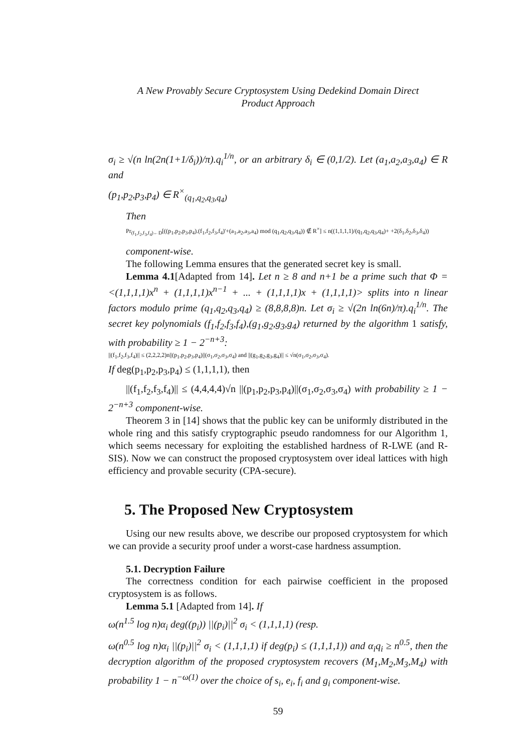A New Provably Secure Cryptosystem Using Dedekind Domain Direct
Product Approach
σ<sub>i</sub> ≥ √(n ln(2n(1+1/δ<sub>i</sub>))/π).q<sub>i</sub><sup>1/n</sup>, or an arbitrary δ<sub>i</sub> ∈ (0,1/2). Let (a<sub>1</sub>,a<sub>2</sub>,a<sub>3</sub>,a<sub>4</sub>) ∈ R and
(p<sub>1</sub>,p<sub>2</sub>,p<sub>3</sub>,p<sub>4</sub>) ∈ R<sup>×</sup><sub>(q<sub>1</sub>,q<sub>2</sub>,q<sub>3</sub>,q<sub>4</sub>)</sub>
Then
Pr<sub>(f<sub>1</sub>,f<sub>2</sub>,f<sub>3</sub>,f<sub>4</sub>)←D</sub>[((p<sub>1</sub>,p<sub>2</sub>,p<sub>3</sub>,p<sub>4</sub>).(f<sub>1</sub>,f<sub>2</sub>,f<sub>3</sub>,f<sub>4</sub>)'+(a<sub>1</sub>,a<sub>2</sub>,a<sub>3</sub>,a<sub>4</sub>) mod (q<sub>1</sub>,q<sub>2</sub>,q<sub>3</sub>,q<sub>4</sub>)) ∉ R<sup>×</sup>] ≤ n((1,1,1,1)/(q<sub>1</sub>,q<sub>2</sub>,q<sub>3</sub>,q<sub>4</sub>)+ +2(δ<sub>1</sub>,δ<sub>2</sub>,δ<sub>3</sub>,δ<sub>4</sub>))
component-wise.
The following Lemma ensures that the generated secret key is small.
Lemma 4.1[Adapted from 14]. Let n ≥ 8 and n+1 be a prime such that Φ =<(1,1,1,1)x<sup>n</sup> + (1,1,1,1)x<sup>n−1</sup> + ... + (1,1,1,1)x + (1,1,1,1)> splits into n linear factors modulo prime (q<sub>1</sub>,q<sub>2</sub>,q<sub>3</sub>,q<sub>4</sub>) ≥ (8,8,8,8)n. Let σ<sub>i</sub> ≥ √(2n ln(6n)/π).q<sub>i</sub><sup>1/n</sup>. The secret key polynomials (f<sub>1</sub>,f<sub>2</sub>,f<sub>3</sub>,f<sub>4</sub>),(g<sub>1</sub>,g<sub>2</sub>,g<sub>3</sub>,g<sub>4</sub>) returned by the algorithm 1 satisfy, with probability ≥ 1 − 2<sup>−n+3</sup>:
||(f<sub>1</sub>,f<sub>2</sub>,f<sub>3</sub>,f<sub>4</sub>)|| ≤ (2,2,2,2)n||(p<sub>1</sub>,p<sub>2</sub>,p<sub>3</sub>,p<sub>4</sub>)||(σ<sub>1</sub>,σ<sub>2</sub>,σ<sub>3</sub>,σ<sub>4</sub>) and ||(g<sub>1</sub>,g<sub>2</sub>,g<sub>3</sub>,g<sub>4</sub>)|| ≤ √n(σ<sub>1</sub>,σ<sub>2</sub>,σ<sub>3</sub>,σ<sub>4</sub>).
If deg(p<sub>1</sub>,p<sub>2</sub>,p<sub>3</sub>,p<sub>4</sub>) ≤ (1,1,1,1), then
||(f<sub>1</sub>,f<sub>2</sub>,f<sub>3</sub>,f<sub>4</sub>)|| ≤ (4,4,4,4)√n ||(p<sub>1</sub>,p<sub>2</sub>,p<sub>3</sub>,p<sub>4</sub>)||(σ<sub>1</sub>,σ<sub>2</sub>,σ<sub>3</sub>,σ<sub>4</sub>) with probability ≥ 1 − 2<sup>−n+3</sup> component-wise.
Theorem 3 in [14] shows that the public key can be uniformly distributed in the whole ring and this satisfy cryptographic pseudo randomness for our Algorithm 1, which seems necessary for exploiting the established hardness of R-LWE (and R-SIS). Now we can construct the proposed cryptosystem over ideal lattices with high efficiency and provable security (CPA-secure).
5. The Proposed New Cryptosystem
Using our new results above, we describe our proposed cryptosystem for which we can provide a security proof under a worst-case hardness assumption.
5.1. Decryption Failure
The correctness condition for each pairwise coefficient in the proposed cryptosystem is as follows.
Lemma 5.1 [Adapted from 14]. If
ω(n<sup>1.5</sup> log n)α<sub>i</sub> deg((p<sub>i</sub>)) ||(p<sub>i</sub>)||<sup>2</sup> σ<sub>i</sub> < (1,1,1,1) (resp.
ω(n<sup>0.5</sup> log n)α<sub>i</sub> ||(p<sub>i</sub>)||<sup>2</sup> σ<sub>i</sub> < (1,1,1,1) if deg(p<sub>i</sub>) ≤ (1,1,1,1)) and α<sub>i</sub>q<sub>i</sub> ≥ n<sup>0.5</sup>, then the decryption algorithm of the proposed cryptosystem recovers (M<sub>1</sub>,M<sub>2</sub>,M<sub>3</sub>,M<sub>4</sub>) with probability 1 − n<sup>−ω(1)</sup> over the choice of s<sub>i</sub>, e<sub>i</sub>, f<sub>i</sub> and g<sub>i</sub> component-wise.
59